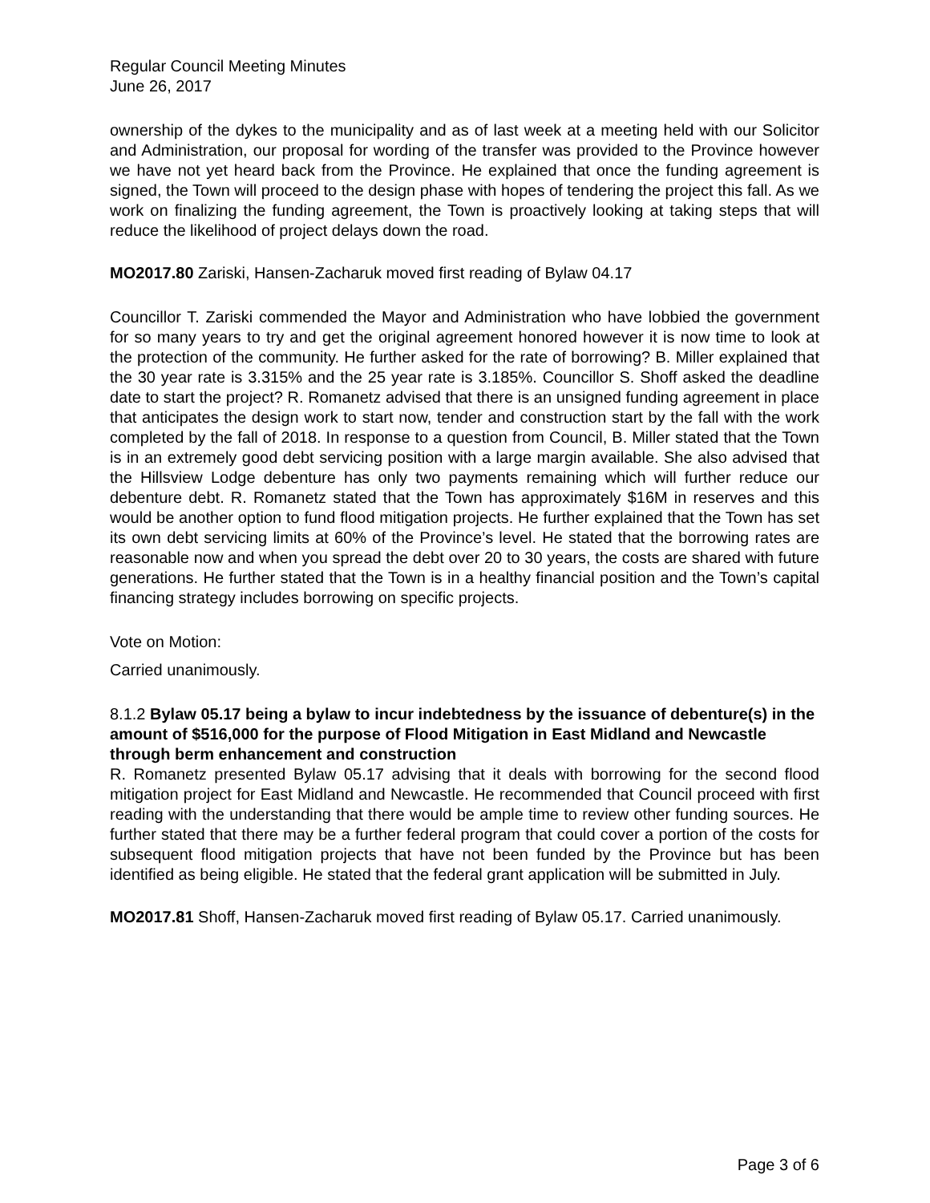Regular Council Meeting Minutes
June 26, 2017
ownership of the dykes to the municipality and as of last week at a meeting held with our Solicitor and Administration, our proposal for wording of the transfer was provided to the Province however we have not yet heard back from the Province. He explained that once the funding agreement is signed, the Town will proceed to the design phase with hopes of tendering the project this fall. As we work on finalizing the funding agreement, the Town is proactively looking at taking steps that will reduce the likelihood of project delays down the road.
MO2017.80 Zariski, Hansen-Zacharuk moved first reading of Bylaw 04.17
Councillor T. Zariski commended the Mayor and Administration who have lobbied the government for so many years to try and get the original agreement honored however it is now time to look at the protection of the community. He further asked for the rate of borrowing? B. Miller explained that the 30 year rate is 3.315% and the 25 year rate is 3.185%. Councillor S. Shoff asked the deadline date to start the project? R. Romanetz advised that there is an unsigned funding agreement in place that anticipates the design work to start now, tender and construction start by the fall with the work completed by the fall of 2018. In response to a question from Council, B. Miller stated that the Town is in an extremely good debt servicing position with a large margin available. She also advised that the Hillsview Lodge debenture has only two payments remaining which will further reduce our debenture debt. R. Romanetz stated that the Town has approximately $16M in reserves and this would be another option to fund flood mitigation projects. He further explained that the Town has set its own debt servicing limits at 60% of the Province’s level. He stated that the borrowing rates are reasonable now and when you spread the debt over 20 to 30 years, the costs are shared with future generations. He further stated that the Town is in a healthy financial position and the Town’s capital financing strategy includes borrowing on specific projects.
Vote on Motion:
Carried unanimously.
8.1.2 Bylaw 05.17 being a bylaw to incur indebtedness by the issuance of debenture(s) in the amount of $516,000 for the purpose of Flood Mitigation in East Midland and Newcastle through berm enhancement and construction
R. Romanetz presented Bylaw 05.17 advising that it deals with borrowing for the second flood mitigation project for East Midland and Newcastle. He recommended that Council proceed with first reading with the understanding that there would be ample time to review other funding sources. He further stated that there may be a further federal program that could cover a portion of the costs for subsequent flood mitigation projects that have not been funded by the Province but has been identified as being eligible. He stated that the federal grant application will be submitted in July.
MO2017.81 Shoff, Hansen-Zacharuk moved first reading of Bylaw 05.17. Carried unanimously.
Page 3 of 6